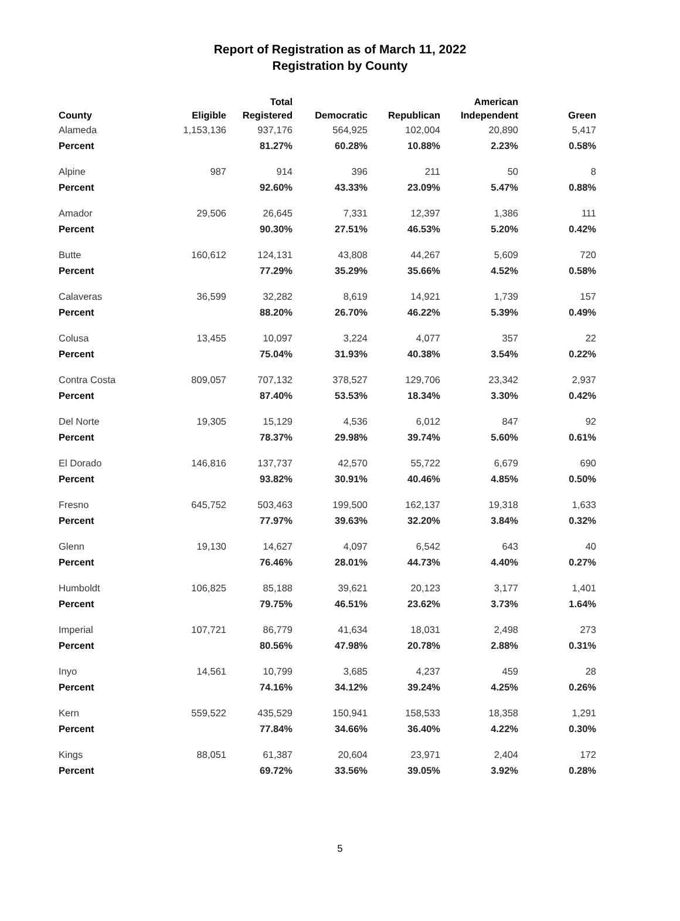Report of Registration as of March 11, 2022
Registration by County
| County | Eligible | Total Registered | Democratic | Republican | American Independent | Green |
| --- | --- | --- | --- | --- | --- | --- |
| Alameda | 1,153,136 | 937,176 | 564,925 | 102,004 | 20,890 | 5,417 |
| Percent | | 81.27% | 60.28% | 10.88% | 2.23% | 0.58% |
| Alpine | 987 | 914 | 396 | 211 | 50 | 8 |
| Percent | | 92.60% | 43.33% | 23.09% | 5.47% | 0.88% |
| Amador | 29,506 | 26,645 | 7,331 | 12,397 | 1,386 | 111 |
| Percent | | 90.30% | 27.51% | 46.53% | 5.20% | 0.42% |
| Butte | 160,612 | 124,131 | 43,808 | 44,267 | 5,609 | 720 |
| Percent | | 77.29% | 35.29% | 35.66% | 4.52% | 0.58% |
| Calaveras | 36,599 | 32,282 | 8,619 | 14,921 | 1,739 | 157 |
| Percent | | 88.20% | 26.70% | 46.22% | 5.39% | 0.49% |
| Colusa | 13,455 | 10,097 | 3,224 | 4,077 | 357 | 22 |
| Percent | | 75.04% | 31.93% | 40.38% | 3.54% | 0.22% |
| Contra Costa | 809,057 | 707,132 | 378,527 | 129,706 | 23,342 | 2,937 |
| Percent | | 87.40% | 53.53% | 18.34% | 3.30% | 0.42% |
| Del Norte | 19,305 | 15,129 | 4,536 | 6,012 | 847 | 92 |
| Percent | | 78.37% | 29.98% | 39.74% | 5.60% | 0.61% |
| El Dorado | 146,816 | 137,737 | 42,570 | 55,722 | 6,679 | 690 |
| Percent | | 93.82% | 30.91% | 40.46% | 4.85% | 0.50% |
| Fresno | 645,752 | 503,463 | 199,500 | 162,137 | 19,318 | 1,633 |
| Percent | | 77.97% | 39.63% | 32.20% | 3.84% | 0.32% |
| Glenn | 19,130 | 14,627 | 4,097 | 6,542 | 643 | 40 |
| Percent | | 76.46% | 28.01% | 44.73% | 4.40% | 0.27% |
| Humboldt | 106,825 | 85,188 | 39,621 | 20,123 | 3,177 | 1,401 |
| Percent | | 79.75% | 46.51% | 23.62% | 3.73% | 1.64% |
| Imperial | 107,721 | 86,779 | 41,634 | 18,031 | 2,498 | 273 |
| Percent | | 80.56% | 47.98% | 20.78% | 2.88% | 0.31% |
| Inyo | 14,561 | 10,799 | 3,685 | 4,237 | 459 | 28 |
| Percent | | 74.16% | 34.12% | 39.24% | 4.25% | 0.26% |
| Kern | 559,522 | 435,529 | 150,941 | 158,533 | 18,358 | 1,291 |
| Percent | | 77.84% | 34.66% | 36.40% | 4.22% | 0.30% |
| Kings | 88,051 | 61,387 | 20,604 | 23,971 | 2,404 | 172 |
| Percent | | 69.72% | 33.56% | 39.05% | 3.92% | 0.28% |
5